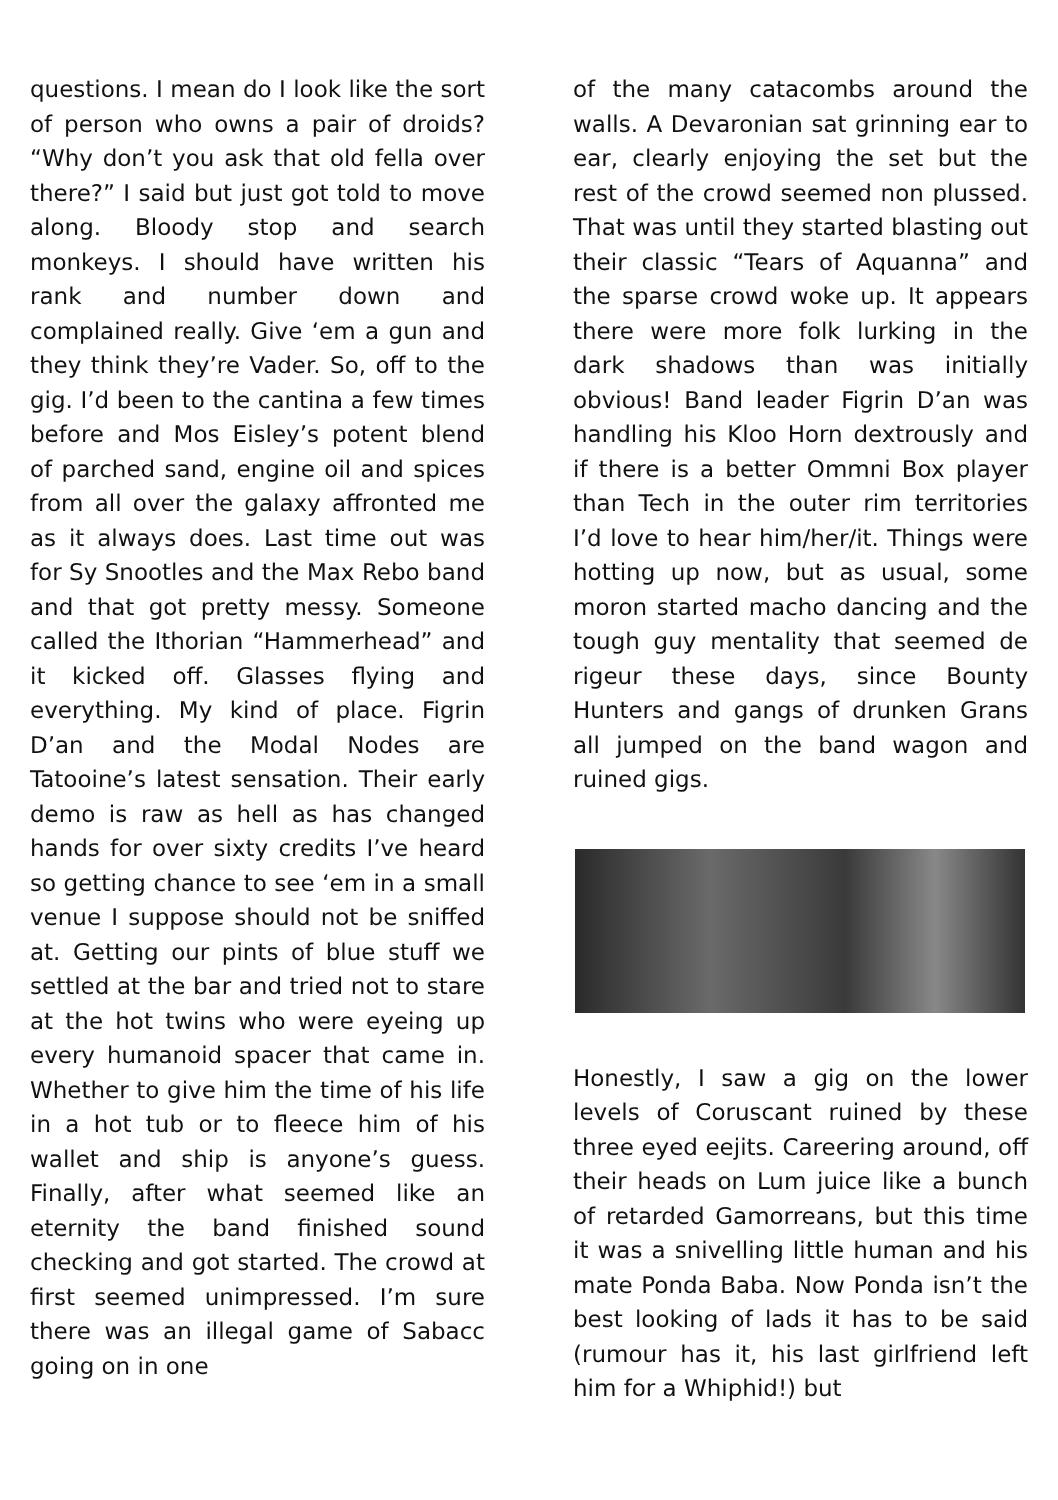questions. I mean do I look like the sort of person who owns a pair of droids? “Why don’t you ask that old fella over there?” I said but just got told to move along. Bloody stop and search monkeys. I should have written his rank and number down and complained really. Give ‘em a gun and they think they’re Vader. So, off to the gig. I’d been to the cantina a few times before and Mos Eisley’s potent blend of parched sand, engine oil and spices from all over the galaxy affronted me as it always does. Last time out was for Sy Snootles and the Max Rebo band and that got pretty messy. Someone called the Ithorian “Hammerhead” and it kicked off. Glasses flying and everything. My kind of place. Figrin D’an and the Modal Nodes are Tatooine’s latest sensation. Their early demo is raw as hell as has changed hands for over sixty credits I’ve heard so getting chance to see ‘em in a small venue I suppose should not be sniffed at. Getting our pints of blue stuff we settled at the bar and tried not to stare at the hot twins who were eyeing up every humanoid spacer that came in. Whether to give him the time of his life in a hot tub or to fleece him of his wallet and ship is anyone’s guess. Finally, after what seemed like an eternity the band finished sound checking and got started. The crowd at first seemed unimpressed. I’m sure there was an illegal game of Sabacc going on in one
of the many catacombs around the walls. A Devaronian sat grinning ear to ear, clearly enjoying the set but the rest of the crowd seemed non plussed. That was until they started blasting out their classic “Tears of Aquanna” and the sparse crowd woke up. It appears there were more folk lurking in the dark shadows than was initially obvious! Band leader Figrin D’an was handling his Kloo Horn dextrously and if there is a better Ommni Box player than Tech in the outer rim territories I’d love to hear him/her/it. Things were hotting up now, but as usual, some moron started macho dancing and the tough guy mentality that seemed de rigeur these days, since Bounty Hunters and gangs of drunken Grans all jumped on the band wagon and ruined gigs.
Honestly, I saw a gig on the lower levels of Coruscant ruined by these three eyed eejits. Careering around, off their heads on Lum juice like a bunch of retarded Gamorreans, but this time it was a snivelling little human and his mate Ponda Baba. Now Ponda isn’t the best looking of lads it has to be said (rumour has it, his last girlfriend left him for a Whiphid!) but